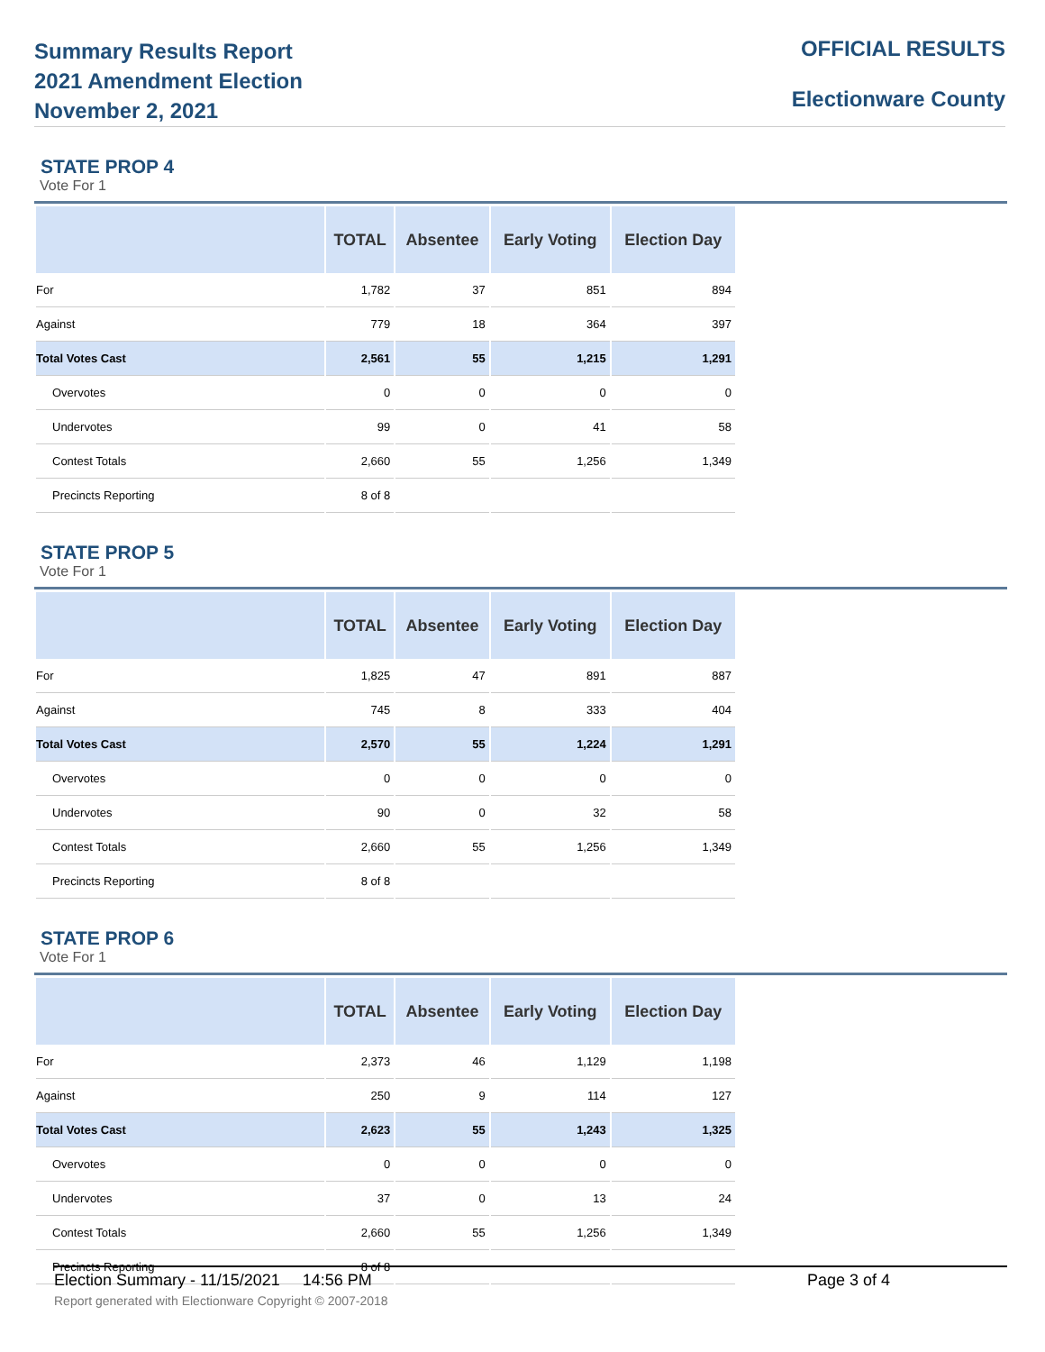Summary Results Report
2021 Amendment Election
November 2, 2021
OFFICIAL RESULTS
Electionware County
STATE PROP 4
Vote For 1
| | TOTAL | Absentee | Early Voting | Election Day |
| --- | --- | --- | --- | --- |
| For | 1,782 | 37 | 851 | 894 |
| Against | 779 | 18 | 364 | 397 |
| Total Votes Cast | 2,561 | 55 | 1,215 | 1,291 |
| Overvotes | 0 | 0 | 0 | 0 |
| Undervotes | 99 | 0 | 41 | 58 |
| Contest Totals | 2,660 | 55 | 1,256 | 1,349 |
| Precincts Reporting | 8 of 8 | | | |
STATE PROP 5
Vote For 1
| | TOTAL | Absentee | Early Voting | Election Day |
| --- | --- | --- | --- | --- |
| For | 1,825 | 47 | 891 | 887 |
| Against | 745 | 8 | 333 | 404 |
| Total Votes Cast | 2,570 | 55 | 1,224 | 1,291 |
| Overvotes | 0 | 0 | 0 | 0 |
| Undervotes | 90 | 0 | 32 | 58 |
| Contest Totals | 2,660 | 55 | 1,256 | 1,349 |
| Precincts Reporting | 8 of 8 | | | |
STATE PROP 6
Vote For 1
| | TOTAL | Absentee | Early Voting | Election Day |
| --- | --- | --- | --- | --- |
| For | 2,373 | 46 | 1,129 | 1,198 |
| Against | 250 | 9 | 114 | 127 |
| Total Votes Cast | 2,623 | 55 | 1,243 | 1,325 |
| Overvotes | 0 | 0 | 0 | 0 |
| Undervotes | 37 | 0 | 13 | 24 |
| Contest Totals | 2,660 | 55 | 1,256 | 1,349 |
| Precincts Reporting | 8 of 8 | | | |
Election Summary - 11/15/2021 14:56 PM Page 3 of 4
Report generated with Electionware Copyright © 2007-2018